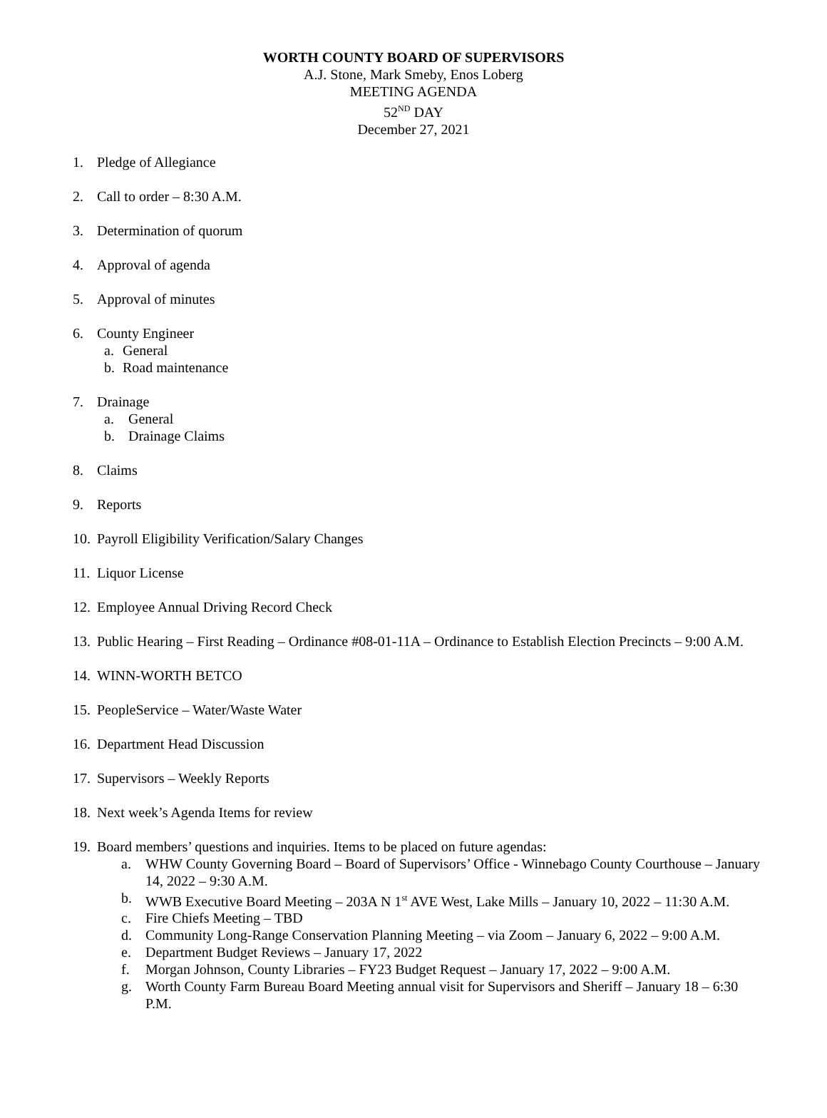WORTH COUNTY BOARD OF SUPERVISORS
A.J. Stone, Mark Smeby, Enos Loberg
MEETING AGENDA
52<sup>ND</sup> DAY
December 27, 2021
1. Pledge of Allegiance
2. Call to order – 8:30 A.M.
3. Determination of quorum
4. Approval of agenda
5. Approval of minutes
6. County Engineer
a. General
b. Road maintenance
7. Drainage
a. General
b. Drainage Claims
8. Claims
9. Reports
10. Payroll Eligibility Verification/Salary Changes
11. Liquor License
12. Employee Annual Driving Record Check
13. Public Hearing – First Reading – Ordinance #08-01-11A – Ordinance to Establish Election Precincts – 9:00 A.M.
14. WINN-WORTH BETCO
15. PeopleService – Water/Waste Water
16. Department Head Discussion
17. Supervisors – Weekly Reports
18. Next week’s Agenda Items for review
19. Board members’ questions and inquiries. Items to be placed on future agendas:
a. WHW County Governing Board – Board of Supervisors’ Office - Winnebago County Courthouse – January 14, 2022 – 9:30 A.M.
b. WWB Executive Board Meeting – 203A N 1<sup>st</sup> AVE West, Lake Mills – January 10, 2022 – 11:30 A.M.
c. Fire Chiefs Meeting – TBD
d. Community Long-Range Conservation Planning Meeting – via Zoom – January 6, 2022 – 9:00 A.M.
e. Department Budget Reviews – January 17, 2022
f. Morgan Johnson, County Libraries – FY23 Budget Request – January 17, 2022 – 9:00 A.M.
g. Worth County Farm Bureau Board Meeting annual visit for Supervisors and Sheriff – January 18 – 6:30 P.M.